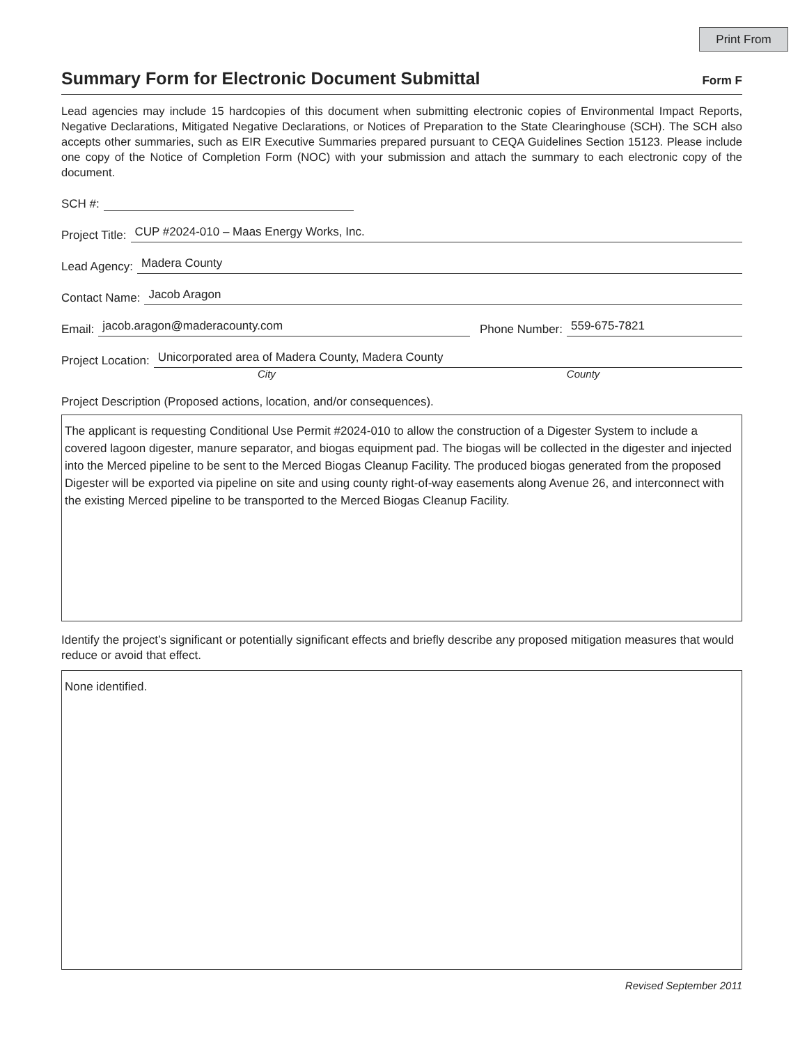Print From
Summary Form for Electronic Document Submittal Form F
Lead agencies may include 15 hardcopies of this document when submitting electronic copies of Environmental Impact Reports, Negative Declarations, Mitigated Negative Declarations, or Notices of Preparation to the State Clearinghouse (SCH). The SCH also accepts other summaries, such as EIR Executive Summaries prepared pursuant to CEQA Guidelines Section 15123. Please include one copy of the Notice of Completion Form (NOC) with your submission and attach the summary to each electronic copy of the document.
SCH #:
Project Title: CUP #2024-010 – Maas Energy Works, Inc.
Lead Agency: Madera County
Contact Name: Jacob Aragon
Email: jacob.aragon@maderacounty.com Phone Number: 559-675-7821
Project Location: Unicorporated area of Madera County, Madera County
City County
Project Description (Proposed actions, location, and/or consequences).
The applicant is requesting Conditional Use Permit #2024-010 to allow the construction of a Digester System to include a covered lagoon digester, manure separator, and biogas equipment pad. The biogas will be collected in the digester and injected into the Merced pipeline to be sent to the Merced Biogas Cleanup Facility. The produced biogas generated from the proposed Digester will be exported via pipeline on site and using county right-of-way easements along Avenue 26, and interconnect with the existing Merced pipeline to be transported to the Merced Biogas Cleanup Facility.
Identify the project’s significant or potentially significant effects and briefly describe any proposed mitigation measures that would reduce or avoid that effect.
None identified.
Revised September 2011